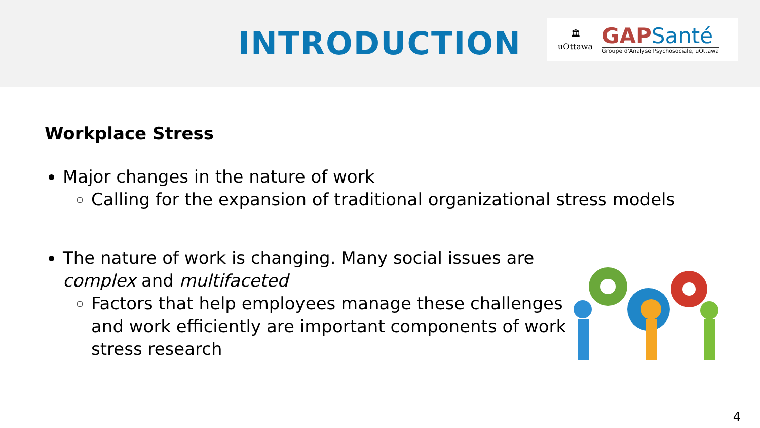INTRODUCTION
🏛
uOttawa
GAPSanté
Groupe d'Analyse Psychosociale, uOttawa
Workplace Stress
Major changes in the nature of work
Calling for the expansion of traditional organizational stress models
The nature of work is changing. Many social issues are complex and multifaceted
Factors that help employees manage these challenges and work efficiently are important components of work stress research
4